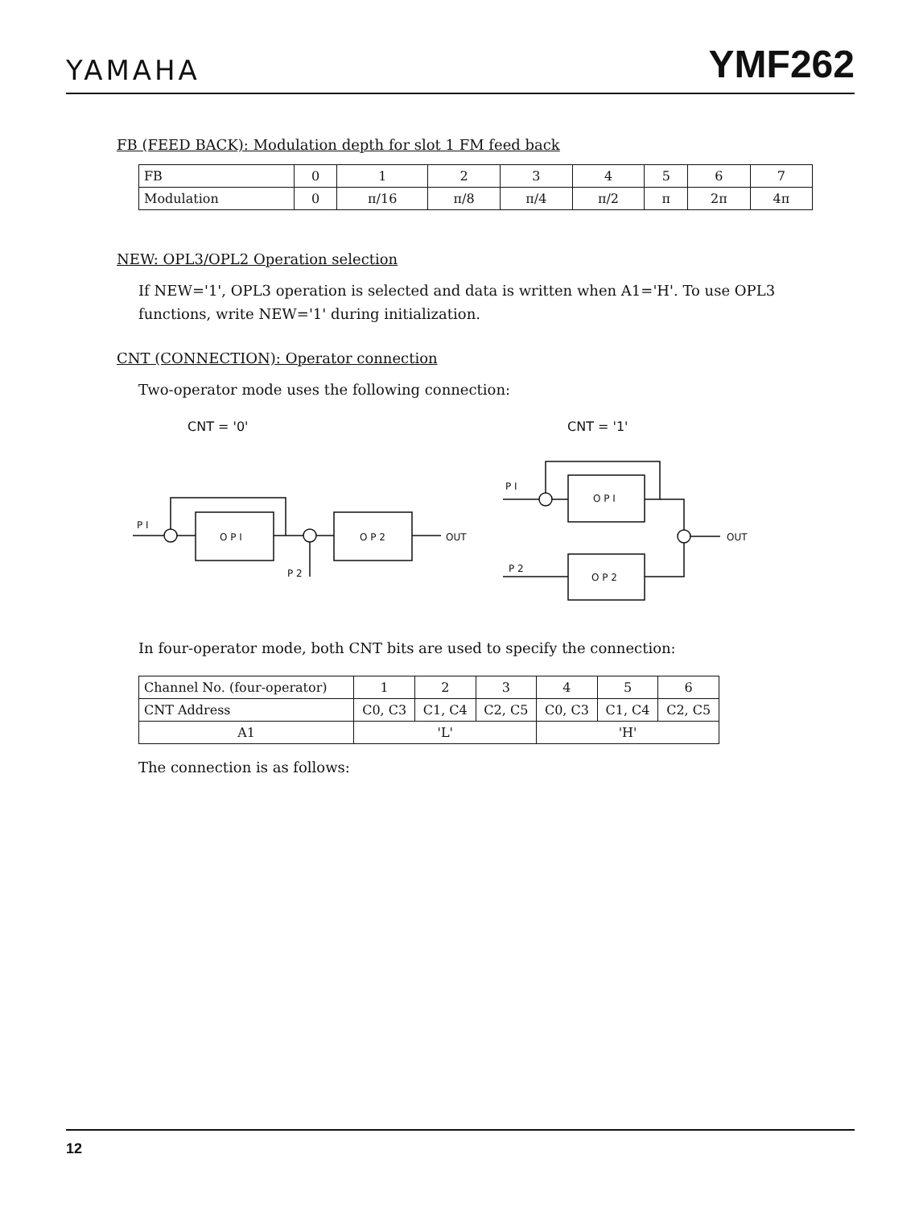YAMAHA
YMF262
FB (FEED BACK): Modulation depth for slot 1 FM feed back
| FB | 0 | 1 | 2 | 3 | 4 | 5 | 6 | 7 |
| Modulation | 0 | π/16 | π/8 | π/4 | π/2 | π | 2π | 4π |
NEW: OPL3/OPL2 Operation selection
If NEW='1', OPL3 operation is selected and data is written when A1='H'. To use OPL3 functions, write NEW='1' during initialization.
CNT (CONNECTION): Operator connection
Two-operator mode uses the following connection:
CNT = '0'
CNT = '1'
P I
O P I
P 2
O P 2
OUT
P I
O P I
OUT
P 2
O P 2
In four-operator mode, both CNT bits are used to specify the connection:
| Channel No. (four-operator) | 1 | 2 | 3 | 4 | 5 | 6 |
| CNT Address | C0, C3 | C1, C4 | C2, C5 | C0, C3 | C1, C4 | C2, C5 |
| A1 | 'L' | | | 'H' | | |
The connection is as follows:
12